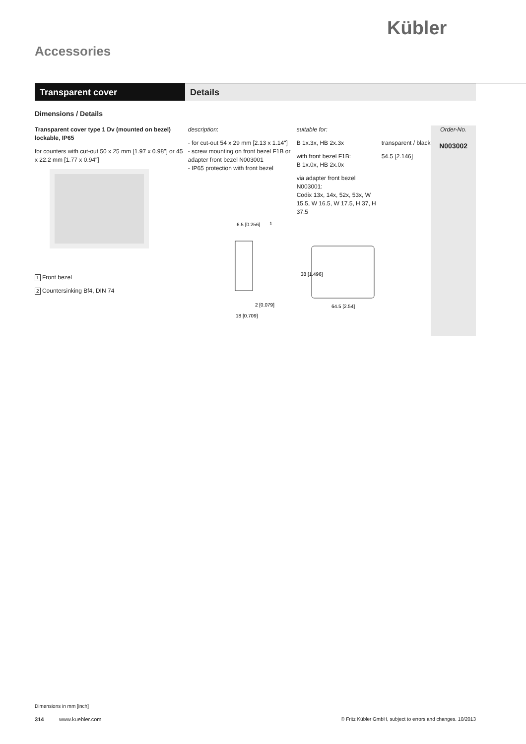Kübler
Accessories
Transparent cover Details
Dimensions / Details
Transparent cover type 1 Dv (mounted on bezel) lockable, IP65
for counters with cut-out 50 x 25 mm [1.97 x 0.98"] or 45 x 22.2 mm [1.77 x 0.94"]
1 Front bezel
2 Countersinking Bf4, DIN 74
description:
- for cut-out 54 x 29 mm [2.13 x 1.14"]
- screw mounting on front bezel F1B or adapter front bezel N003001
- IP65 protection with front bezel
6.5 [0.256]
1
2 [0.079]
18 [0.709]
suitable for:
B 1x.3x, HB 2x.3x
with front bezel F1B:
B 1x.0x, HB 2x.0x
via adapter front bezel N003001:
Codix 13x, 14x, 52x, 53x, W 15.5, W 16.5, W 17.5, H 37, H 37.5
38 [1.496]
64.5 [2.54]
transparent / black
54.5 [2.146]
Order-No.
N003002
Dimensions in mm [inch]
314 www.kuebler.com © Fritz Kübler GmbH, subject to errors and changes. 10/2013